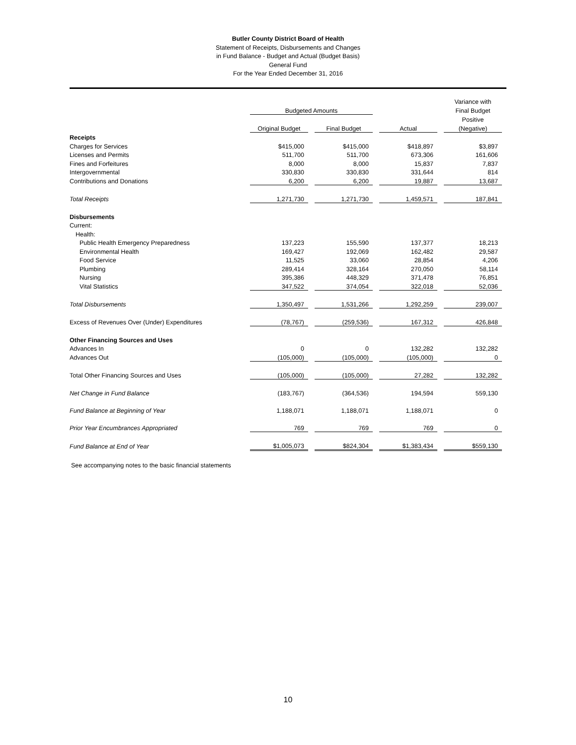Butler County District Board of Health
Statement of Receipts, Disbursements and Changes
in Fund Balance - Budget and Actual (Budget Basis)
General Fund
For the Year Ended December 31, 2016
| | | | | | | | Variance with |
| | Budgeted Amounts | | | | | | Final Budget |
| | | | | | | | Positive |
| | Original Budget | | Final Budget | | Actual | | (Negative) |
| Receipts | | | | | | | |
| Charges for Services | $415,000 | | $415,000 | | $418,897 | | $3,897 |
| Licenses and Permits | 511,700 | | 511,700 | | 673,306 | | 161,606 |
| Fines and Forfeitures | 8,000 | | 8,000 | | 15,837 | | 7,837 |
| Intergovernmental | 330,830 | | 330,830 | | 331,644 | | 814 |
| Contributions and Donations | 6,200 | | 6,200 | | 19,887 | | 13,687 |
| Total Receipts | 1,271,730 | | 1,271,730 | | 1,459,571 | | 187,841 |
| Disbursements | | | | | | | |
| Current: | | | | | | | |
| Health: | | | | | | | |
| Public Health Emergency Preparedness | 137,223 | | 155,590 | | 137,377 | | 18,213 |
| Environmental Health | 169,427 | | 192,069 | | 162,482 | | 29,587 |
| Food Service | 11,525 | | 33,060 | | 28,854 | | 4,206 |
| Plumbing | 289,414 | | 328,164 | | 270,050 | | 58,114 |
| Nursing | 395,386 | | 448,329 | | 371,478 | | 76,851 |
| Vital Statistics | 347,522 | | 374,054 | | 322,018 | | 52,036 |
| Total Disbursements | 1,350,497 | | 1,531,266 | | 1,292,259 | | 239,007 |
| Excess of Revenues Over (Under) Expenditures | (78,767) | | (259,536) | | 167,312 | | 426,848 |
| Other Financing Sources and Uses | | | | | | | |
| Advances In | 0 | | 0 | | 132,282 | | 132,282 |
| Advances Out | (105,000) | | (105,000) | | (105,000) | | 0 |
| Total Other Financing Sources and Uses | (105,000) | | (105,000) | | 27,282 | | 132,282 |
| Net Change in Fund Balance | (183,767) | | (364,536) | | 194,594 | | 559,130 |
| Fund Balance at Beginning of Year | 1,188,071 | | 1,188,071 | | 1,188,071 | | 0 |
| Prior Year Encumbrances Appropriated | 769 | | 769 | | 769 | | 0 |
| Fund Balance at End of Year | $1,005,073 | | $824,304 | | $1,383,434 | | $559,130 |
See accompanying notes to the basic financial statements
10